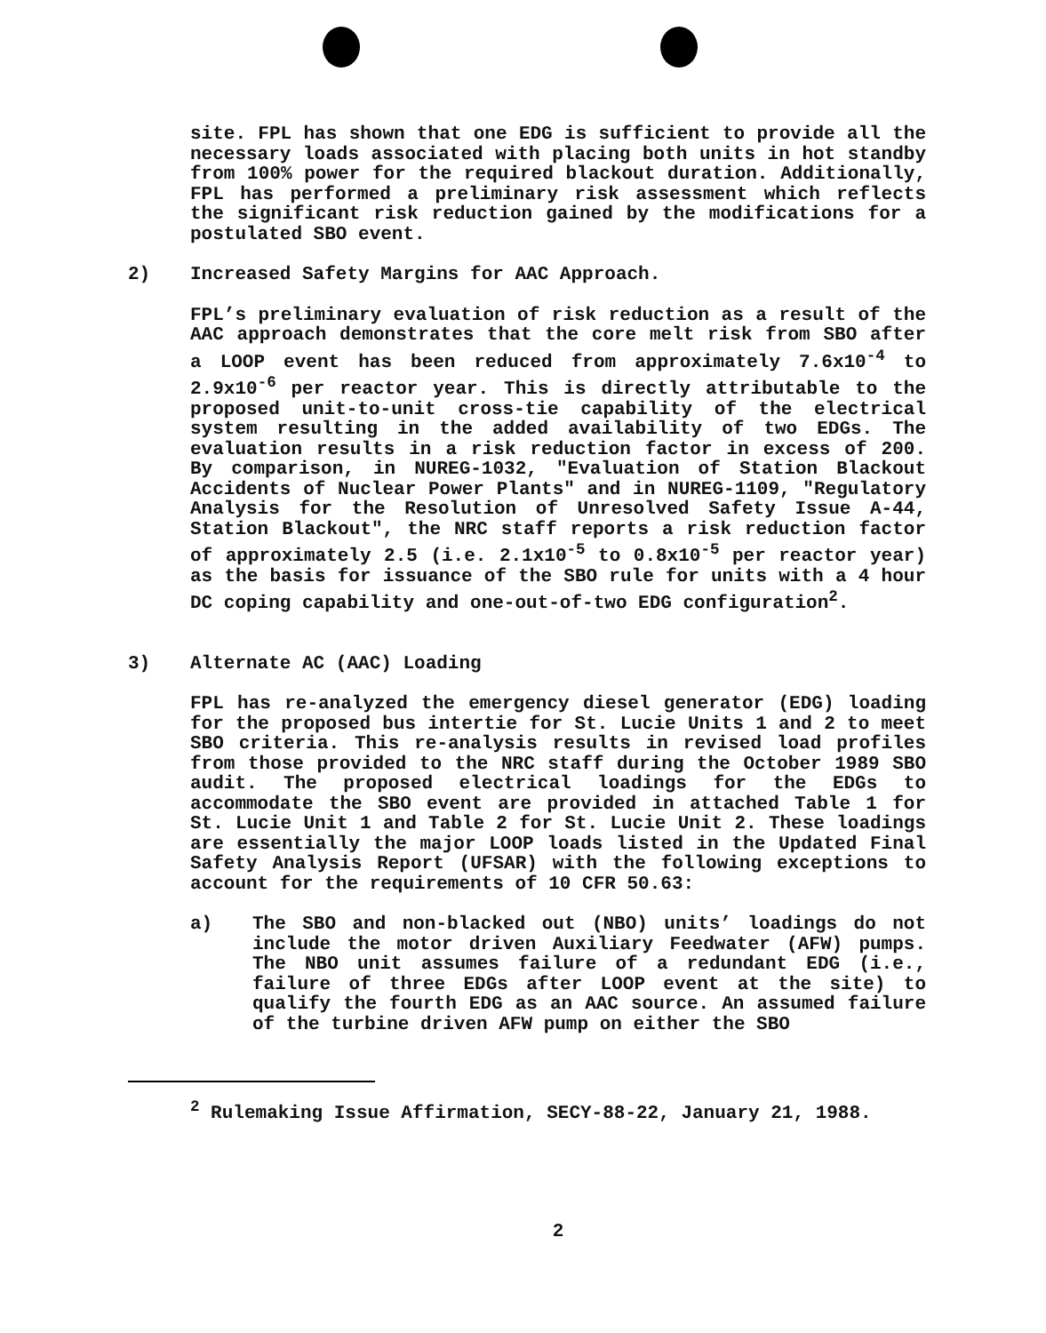site. FPL has shown that one EDG is sufficient to provide all the necessary loads associated with placing both units in hot standby from 100% power for the required blackout duration. Additionally, FPL has performed a preliminary risk assessment which reflects the significant risk reduction gained by the modifications for a postulated SBO event.
2) Increased Safety Margins for AAC Approach.
FPL’s preliminary evaluation of risk reduction as a result of the AAC approach demonstrates that the core melt risk from SBO after a LOOP event has been reduced from approximately 7.6x10<sup>-4</sup> to 2.9x10<sup>-6</sup> per reactor year. This is directly attributable to the proposed unit-to-unit cross-tie capability of the electrical system resulting in the added availability of two EDGs. The evaluation results in a risk reduction factor in excess of 200. By comparison, in NUREG-1032, "Evaluation of Station Blackout Accidents of Nuclear Power Plants" and in NUREG-1109, "Regulatory Analysis for the Resolution of Unresolved Safety Issue A-44, Station Blackout", the NRC staff reports a risk reduction factor of approximately 2.5 (i.e. 2.1x10<sup>-5</sup> to 0.8x10<sup>-5</sup> per reactor year) as the basis for issuance of the SBO rule for units with a 4 hour DC coping capability and one-out-of-two EDG configuration<sup>2</sup>.
3) Alternate AC (AAC) Loading
FPL has re-analyzed the emergency diesel generator (EDG) loading for the proposed bus intertie for St. Lucie Units 1 and 2 to meet SBO criteria. This re-analysis results in revised load profiles from those provided to the NRC staff during the October 1989 SBO audit. The proposed electrical loadings for the EDGs to accommodate the SBO event are provided in attached Table 1 for St. Lucie Unit 1 and Table 2 for St. Lucie Unit 2. These loadings are essentially the major LOOP loads listed in the Updated Final Safety Analysis Report (UFSAR) with the following exceptions to account for the requirements of 10 CFR 50.63:
a) The SBO and non-blacked out (NBO) units’ loadings do not include the motor driven Auxiliary Feedwater (AFW) pumps. The NBO unit assumes failure of a redundant EDG (i.e., failure of three EDGs after LOOP event at the site) to qualify the fourth EDG as an AAC source. An assumed failure of the turbine driven AFW pump on either the SBO
<sup>2</sup> Rulemaking Issue Affirmation, SECY-88-22, January 21, 1988.
2